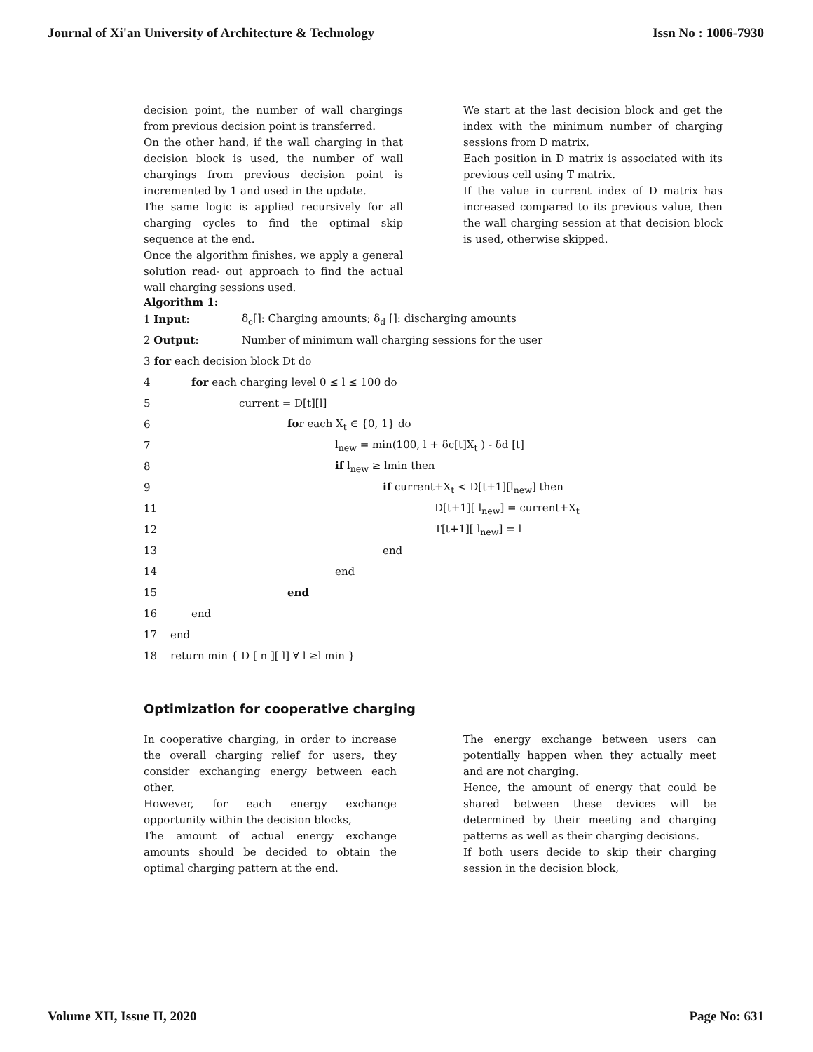Journal of Xi'an University of Architecture & Technology Issn No : 1006-7930
decision point, the number of wall chargings from previous decision point is transferred.
On the other hand, if the wall charging in that decision block is used, the number of wall chargings from previous decision point is incremented by 1 and used in the update.
The same logic is applied recursively for all charging cycles to find the optimal skip sequence at the end.
Once the algorithm finishes, we apply a general solution read- out approach to find the actual wall charging sessions used.
We start at the last decision block and get the index with the minimum number of charging sessions from D matrix.
Each position in D matrix is associated with its previous cell using T matrix.
If the value in current index of D matrix has increased compared to its previous value, then the wall charging session at that decision block is used, otherwise skipped.
Algorithm 1:
1 Input: δ<sub>c</sub>[]: Charging amounts; δ<sub>d</sub> []: discharging amounts
2 Output: Number of minimum wall charging sessions for the user
3 for each decision block Dt do
4 for each charging level 0 ≤ l ≤ 100 do
5 current = D[t][l]
6 for each X<sub>t</sub> ∈ {0, 1} do
7 l<sub>new</sub> = min(100, l + δc[t]X<sub>t</sub> ) - δd [t]
8 if l<sub>new</sub> ≥ lmin then
9 if current+X<sub>t</sub> < D[t+1][l<sub>new</sub>] then
11 D[t+1][ l<sub>new</sub>] = current+X<sub>t</sub>
12 T[t+1][ l<sub>new</sub>] = l
13 end
14 end
15 end
16 end
17 end
18 return min { D [ n ][ l] ∀ l ≥l min }
Optimization for cooperative charging
In cooperative charging, in order to increase the overall charging relief for users, they consider exchanging energy between each other.
However, for each energy exchange opportunity within the decision blocks,
The amount of actual energy exchange amounts should be decided to obtain the optimal charging pattern at the end.
The energy exchange between users can potentially happen when they actually meet and are not charging.
Hence, the amount of energy that could be shared between these devices will be determined by their meeting and charging patterns as well as their charging decisions.
If both users decide to skip their charging session in the decision block,
Volume XII, Issue II, 2020 Page No: 631